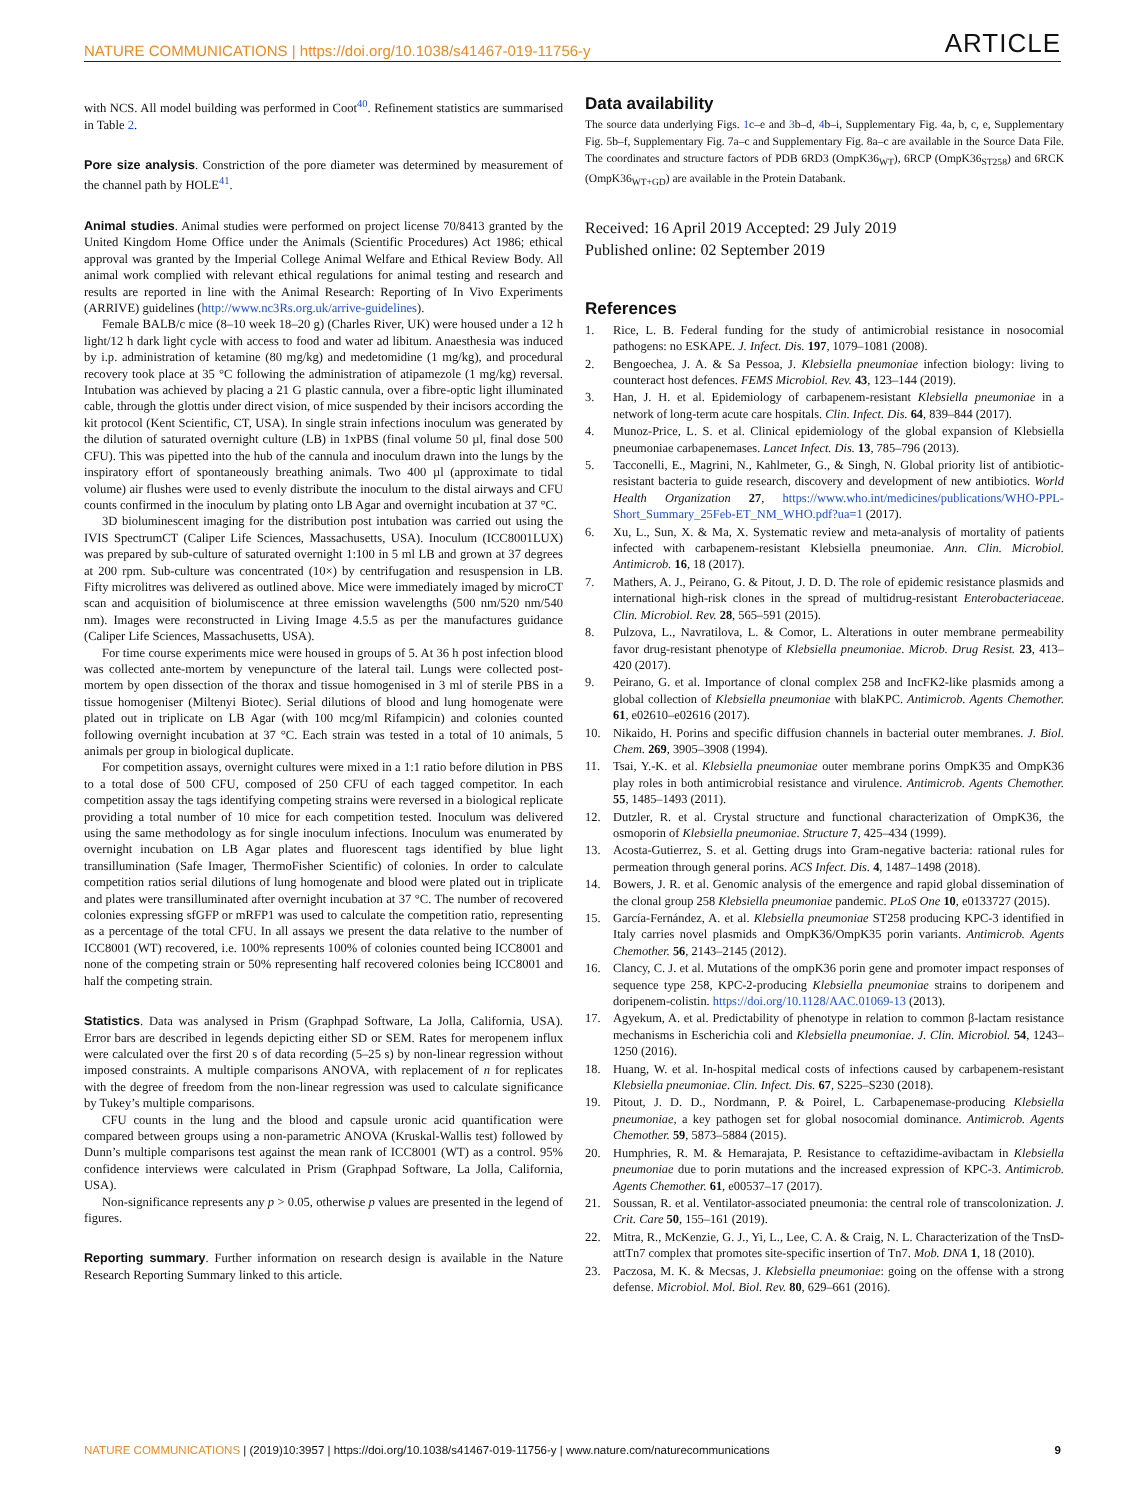NATURE COMMUNICATIONS | https://doi.org/10.1038/s41467-019-11756-y ARTICLE
with NCS. All model building was performed in Coot<sup>40</sup>. Refinement statistics are summarised in Table 2.
Pore size analysis. Constriction of the pore diameter was determined by measurement of the channel path by HOLE<sup>41</sup>.
Animal studies. Animal studies were performed on project license 70/8413 granted by the United Kingdom Home Office under the Animals (Scientific Procedures) Act 1986; ethical approval was granted by the Imperial College Animal Welfare and Ethical Review Body. All animal work complied with relevant ethical regulations for animal testing and research and results are reported in line with the Animal Research: Reporting of In Vivo Experiments (ARRIVE) guidelines (http://www.nc3Rs.org.uk/arrive-guidelines).
Female BALB/c mice (8–10 week 18–20 g) (Charles River, UK) were housed under a 12 h light/12 h dark light cycle with access to food and water ad libitum. Anaesthesia was induced by i.p. administration of ketamine (80 mg/kg) and medetomidine (1 mg/kg), and procedural recovery took place at 35 °C following the administration of atipamezole (1 mg/kg) reversal. Intubation was achieved by placing a 21 G plastic cannula, over a fibre-optic light illuminated cable, through the glottis under direct vision, of mice suspended by their incisors according the kit protocol (Kent Scientific, CT, USA). In single strain infections inoculum was generated by the dilution of saturated overnight culture (LB) in 1xPBS (final volume 50 µl, final dose 500 CFU). This was pipetted into the hub of the cannula and inoculum drawn into the lungs by the inspiratory effort of spontaneously breathing animals. Two 400 µl (approximate to tidal volume) air flushes were used to evenly distribute the inoculum to the distal airways and CFU counts confirmed in the inoculum by plating onto LB Agar and overnight incubation at 37 °C.
3D bioluminescent imaging for the distribution post intubation was carried out using the IVIS SpectrumCT (Caliper Life Sciences, Massachusetts, USA). Inoculum (ICC8001LUX) was prepared by sub-culture of saturated overnight 1:100 in 5 ml LB and grown at 37 degrees at 200 rpm. Sub-culture was concentrated (10×) by centrifugation and resuspension in LB. Fifty microlitres was delivered as outlined above. Mice were immediately imaged by microCT scan and acquisition of biolumiscence at three emission wavelengths (500 nm/520 nm/540 nm). Images were reconstructed in Living Image 4.5.5 as per the manufactures guidance (Caliper Life Sciences, Massachusetts, USA).
For time course experiments mice were housed in groups of 5. At 36 h post infection blood was collected ante-mortem by venepuncture of the lateral tail. Lungs were collected post-mortem by open dissection of the thorax and tissue homogenised in 3 ml of sterile PBS in a tissue homogeniser (Miltenyi Biotec). Serial dilutions of blood and lung homogenate were plated out in triplicate on LB Agar (with 100 mcg/ml Rifampicin) and colonies counted following overnight incubation at 37 °C. Each strain was tested in a total of 10 animals, 5 animals per group in biological duplicate.
For competition assays, overnight cultures were mixed in a 1:1 ratio before dilution in PBS to a total dose of 500 CFU, composed of 250 CFU of each tagged competitor. In each competition assay the tags identifying competing strains were reversed in a biological replicate providing a total number of 10 mice for each competition tested. Inoculum was delivered using the same methodology as for single inoculum infections. Inoculum was enumerated by overnight incubation on LB Agar plates and fluorescent tags identified by blue light transillumination (Safe Imager, ThermoFisher Scientific) of colonies. In order to calculate competition ratios serial dilutions of lung homogenate and blood were plated out in triplicate and plates were transilluminated after overnight incubation at 37 °C. The number of recovered colonies expressing sfGFP or mRFP1 was used to calculate the competition ratio, representing as a percentage of the total CFU. In all assays we present the data relative to the number of ICC8001 (WT) recovered, i.e. 100% represents 100% of colonies counted being ICC8001 and none of the competing strain or 50% representing half recovered colonies being ICC8001 and half the competing strain.
Statistics. Data was analysed in Prism (Graphpad Software, La Jolla, California, USA). Error bars are described in legends depicting either SD or SEM. Rates for meropenem influx were calculated over the first 20 s of data recording (5–25 s) by non-linear regression without imposed constraints. A multiple comparisons ANOVA, with replacement of n for replicates with the degree of freedom from the non-linear regression was used to calculate significance by Tukey’s multiple comparisons.
CFU counts in the lung and the blood and capsule uronic acid quantification were compared between groups using a non-parametric ANOVA (Kruskal-Wallis test) followed by Dunn’s multiple comparisons test against the mean rank of ICC8001 (WT) as a control. 95% confidence interviews were calculated in Prism (Graphpad Software, La Jolla, California, USA).
Non-significance represents any p > 0.05, otherwise p values are presented in the legend of figures.
Reporting summary. Further information on research design is available in the Nature Research Reporting Summary linked to this article.
Data availability
The source data underlying Figs. 1c–e and 3b–d, 4b–i, Supplementary Fig. 4a, b, c, e, Supplementary Fig. 5b–f, Supplementary Fig. 7a–c and Supplementary Fig. 8a–c are available in the Source Data File. The coordinates and structure factors of PDB 6RD3 (OmpK36<sub>WT</sub>), 6RCP (OmpK36<sub>ST258</sub>) and 6RCK (OmpK36<sub>WT+GD</sub>) are available in the Protein Databank.
Received: 16 April 2019 Accepted: 29 July 2019
Published online: 02 September 2019
References
1. Rice, L. B. Federal funding for the study of antimicrobial resistance in nosocomial pathogens: no ESKAPE. J. Infect. Dis. 197, 1079–1081 (2008).
2. Bengoechea, J. A. & Sa Pessoa, J. Klebsiella pneumoniae infection biology: living to counteract host defences. FEMS Microbiol. Rev. 43, 123–144 (2019).
3. Han, J. H. et al. Epidemiology of carbapenem-resistant Klebsiella pneumoniae in a network of long-term acute care hospitals. Clin. Infect. Dis. 64, 839–844 (2017).
4. Munoz-Price, L. S. et al. Clinical epidemiology of the global expansion of Klebsiella pneumoniae carbapenemases. Lancet Infect. Dis. 13, 785–796 (2013).
5. Tacconelli, E., Magrini, N., Kahlmeter, G., & Singh, N. Global priority list of antibiotic-resistant bacteria to guide research, discovery and development of new antibiotics. World Health Organization 27, https://www.who.int/medicines/publications/WHO-PPL-Short_Summary_25Feb-ET_NM_WHO.pdf?ua=1 (2017).
6. Xu, L., Sun, X. & Ma, X. Systematic review and meta-analysis of mortality of patients infected with carbapenem-resistant Klebsiella pneumoniae. Ann. Clin. Microbiol. Antimicrob. 16, 18 (2017).
7. Mathers, A. J., Peirano, G. & Pitout, J. D. D. The role of epidemic resistance plasmids and international high-risk clones in the spread of multidrug-resistant Enterobacteriaceae. Clin. Microbiol. Rev. 28, 565–591 (2015).
8. Pulzova, L., Navratilova, L. & Comor, L. Alterations in outer membrane permeability favor drug-resistant phenotype of Klebsiella pneumoniae. Microb. Drug Resist. 23, 413–420 (2017).
9. Peirano, G. et al. Importance of clonal complex 258 and IncFK2-like plasmids among a global collection of Klebsiella pneumoniae with blaKPC. Antimicrob. Agents Chemother. 61, e02610–e02616 (2017).
10. Nikaido, H. Porins and specific diffusion channels in bacterial outer membranes. J. Biol. Chem. 269, 3905–3908 (1994).
11. Tsai, Y.-K. et al. Klebsiella pneumoniae outer membrane porins OmpK35 and OmpK36 play roles in both antimicrobial resistance and virulence. Antimicrob. Agents Chemother. 55, 1485–1493 (2011).
12. Dutzler, R. et al. Crystal structure and functional characterization of OmpK36, the osmoporin of Klebsiella pneumoniae. Structure 7, 425–434 (1999).
13. Acosta-Gutierrez, S. et al. Getting drugs into Gram-negative bacteria: rational rules for permeation through general porins. ACS Infect. Dis. 4, 1487–1498 (2018).
14. Bowers, J. R. et al. Genomic analysis of the emergence and rapid global dissemination of the clonal group 258 Klebsiella pneumoniae pandemic. PLoS One 10, e0133727 (2015).
15. García-Fernández, A. et al. Klebsiella pneumoniae ST258 producing KPC-3 identified in Italy carries novel plasmids and OmpK36/OmpK35 porin variants. Antimicrob. Agents Chemother. 56, 2143–2145 (2012).
16. Clancy, C. J. et al. Mutations of the ompK36 porin gene and promoter impact responses of sequence type 258, KPC-2-producing Klebsiella pneumoniae strains to doripenem and doripenem-colistin. https://doi.org/10.1128/AAC.01069-13 (2013).
17. Agyekum, A. et al. Predictability of phenotype in relation to common β-lactam resistance mechanisms in Escherichia coli and Klebsiella pneumoniae. J. Clin. Microbiol. 54, 1243–1250 (2016).
18. Huang, W. et al. In-hospital medical costs of infections caused by carbapenem-resistant Klebsiella pneumoniae. Clin. Infect. Dis. 67, S225–S230 (2018).
19. Pitout, J. D. D., Nordmann, P. & Poirel, L. Carbapenemase-producing Klebsiella pneumoniae, a key pathogen set for global nosocomial dominance. Antimicrob. Agents Chemother. 59, 5873–5884 (2015).
20. Humphries, R. M. & Hemarajata, P. Resistance to ceftazidime-avibactam in Klebsiella pneumoniae due to porin mutations and the increased expression of KPC-3. Antimicrob. Agents Chemother. 61, e00537–17 (2017).
21. Soussan, R. et al. Ventilator-associated pneumonia: the central role of transcolonization. J. Crit. Care 50, 155–161 (2019).
22. Mitra, R., McKenzie, G. J., Yi, L., Lee, C. A. & Craig, N. L. Characterization of the TnsD-attTn7 complex that promotes site-specific insertion of Tn7. Mob. DNA 1, 18 (2010).
23. Paczosa, M. K. & Mecsas, J. Klebsiella pneumoniae: going on the offense with a strong defense. Microbiol. Mol. Biol. Rev. 80, 629–661 (2016).
NATURE COMMUNICATIONS | (2019)10:3957 | https://doi.org/10.1038/s41467-019-11756-y | www.nature.com/naturecommunications 9